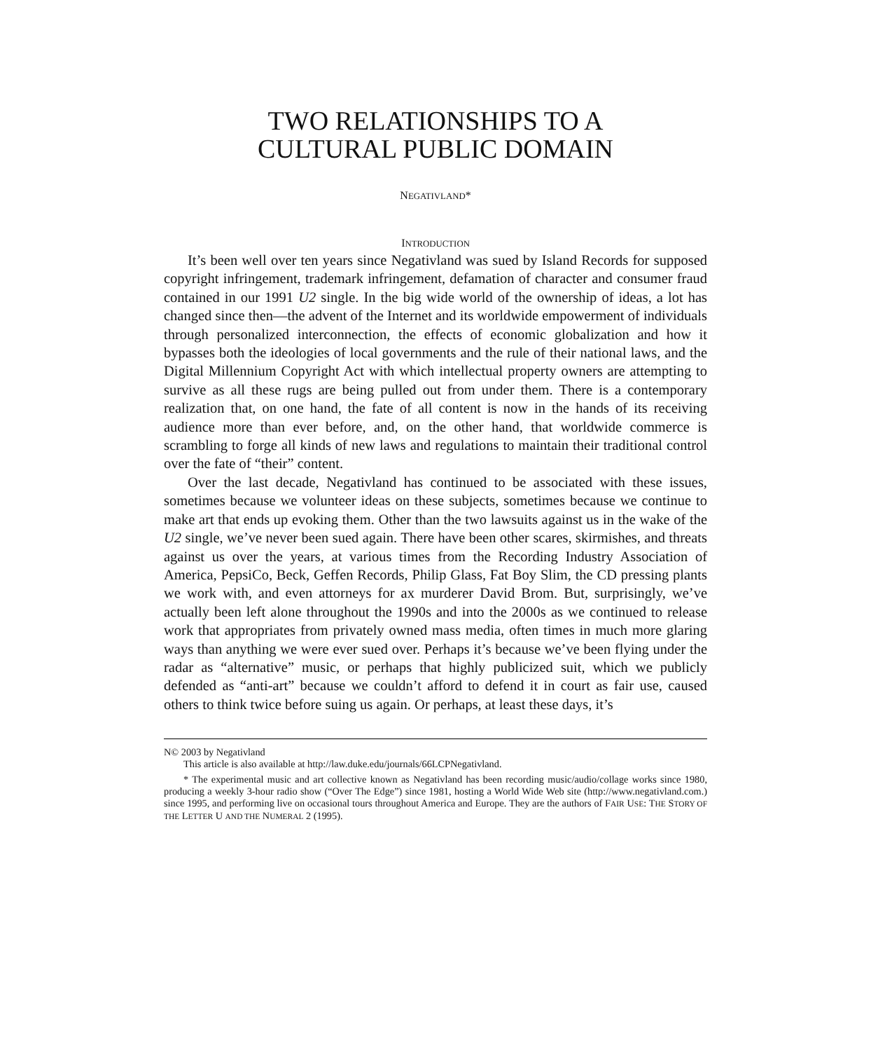TWO RELATIONSHIPS TO A
CULTURAL PUBLIC DOMAIN
NEGATIVLAND*
INTRODUCTION
It’s been well over ten years since Negativland was sued by Island Records for supposed copyright infringement, trademark infringement, defamation of character and consumer fraud contained in our 1991 U2 single. In the big wide world of the ownership of ideas, a lot has changed since then—the advent of the Internet and its worldwide empowerment of individuals through personalized interconnection, the effects of economic globalization and how it bypasses both the ideologies of local governments and the rule of their national laws, and the Digital Millennium Copyright Act with which intellectual property owners are attempting to survive as all these rugs are being pulled out from under them. There is a contemporary realization that, on one hand, the fate of all content is now in the hands of its receiving audience more than ever before, and, on the other hand, that worldwide commerce is scrambling to forge all kinds of new laws and regulations to maintain their traditional control over the fate of “their” content.
Over the last decade, Negativland has continued to be associated with these issues, sometimes because we volunteer ideas on these subjects, sometimes because we continue to make art that ends up evoking them. Other than the two lawsuits against us in the wake of the U2 single, we’ve never been sued again. There have been other scares, skirmishes, and threats against us over the years, at various times from the Recording Industry Association of America, PepsiCo, Beck, Geffen Records, Philip Glass, Fat Boy Slim, the CD pressing plants we work with, and even attorneys for ax murderer David Brom. But, surprisingly, we’ve actually been left alone throughout the 1990s and into the 2000s as we continued to release work that appropriates from privately owned mass media, often times in much more glaring ways than anything we were ever sued over. Perhaps it’s because we’ve been flying under the radar as “alternative” music, or perhaps that highly publicized suit, which we publicly defended as “anti-art” because we couldn’t afford to defend it in court as fair use, caused others to think twice before suing us again. Or perhaps, at least these days, it’s
N© 2003 by Negativland
This article is also available at http://law.duke.edu/journals/66LCPNegativland.
* The experimental music and art collective known as Negativland has been recording music/audio/collage works since 1980, producing a weekly 3-hour radio show (“Over The Edge”) since 1981, hosting a World Wide Web site (http://www.negativland.com.) since 1995, and performing live on occasional tours throughout America and Europe. They are the authors of FAIR USE: THE STORY OF THE LETTER U AND THE NUMERAL 2 (1995).